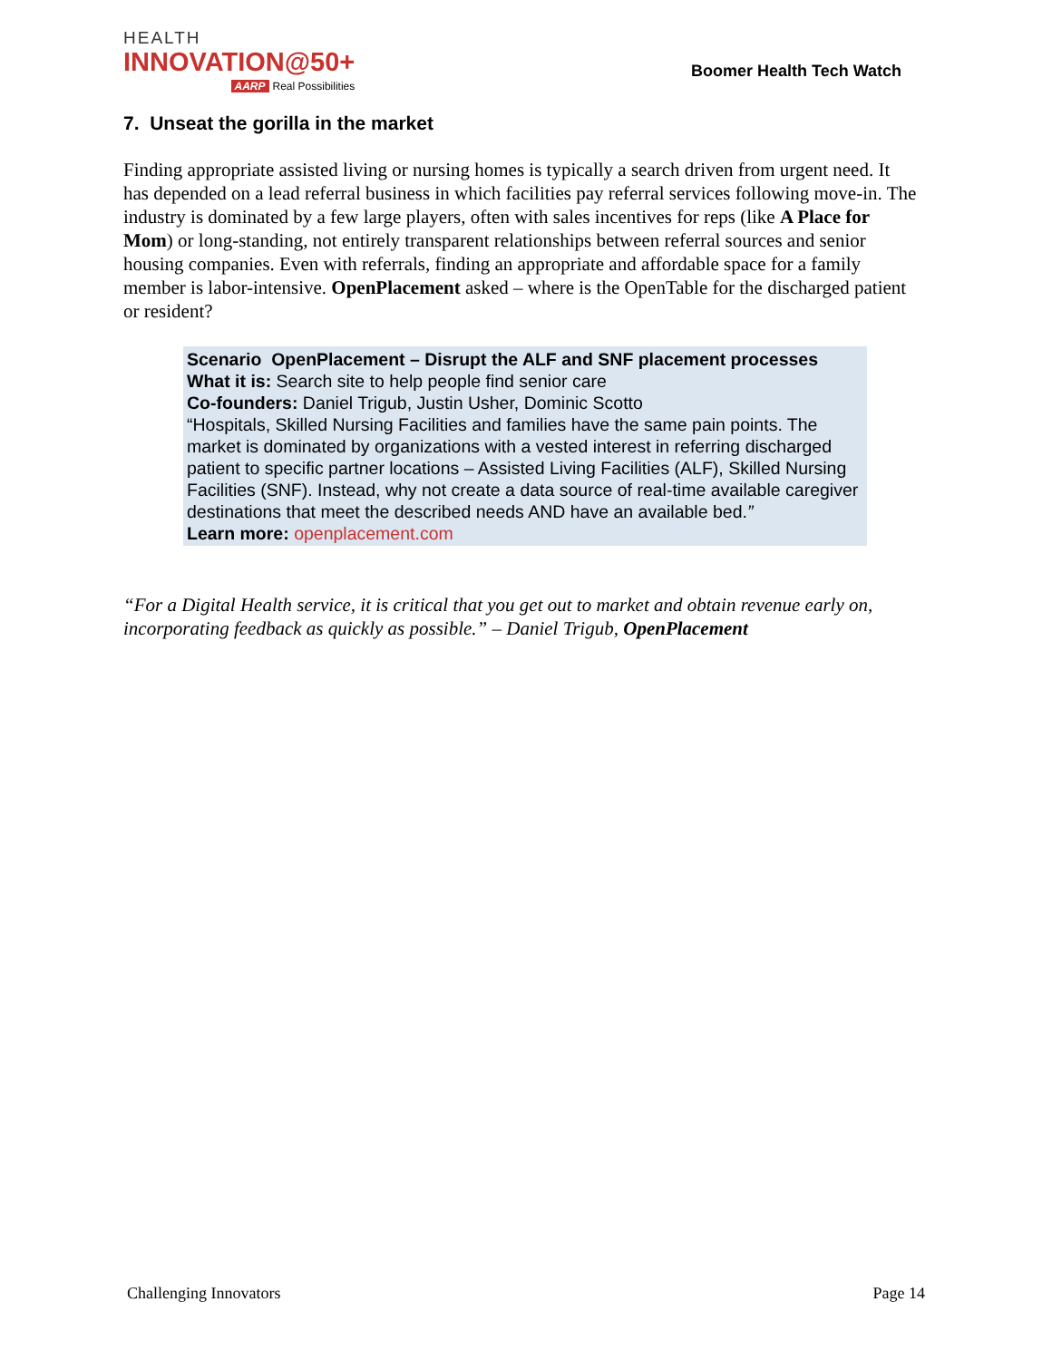HEALTH
INNOVATION@50+
AARP Real Possibilities
Boomer Health Tech Watch
7. Unseat the gorilla in the market
Finding appropriate assisted living or nursing homes is typically a search driven from urgent need. It has depended on a lead referral business in which facilities pay referral services following move-in. The industry is dominated by a few large players, often with sales incentives for reps (like A Place for Mom) or long-standing, not entirely transparent relationships between referral sources and senior housing companies. Even with referrals, finding an appropriate and affordable space for a family member is labor-intensive. OpenPlacement asked – where is the OpenTable for the discharged patient or resident?
Scenario OpenPlacement – Disrupt the ALF and SNF placement processes
What it is: Search site to help people find senior care
Co-founders: Daniel Trigub, Justin Usher, Dominic Scotto
“Hospitals, Skilled Nursing Facilities and families have the same pain points. The market is dominated by organizations with a vested interest in referring discharged patient to specific partner locations – Assisted Living Facilities (ALF), Skilled Nursing Facilities (SNF). Instead, why not create a data source of real-time available caregiver destinations that meet the described needs AND have an available bed.”
Learn more: openplacement.com
“For a Digital Health service, it is critical that you get out to market and obtain revenue early on, incorporating feedback as quickly as possible.” – Daniel Trigub, OpenPlacement
Challenging Innovators Page 14